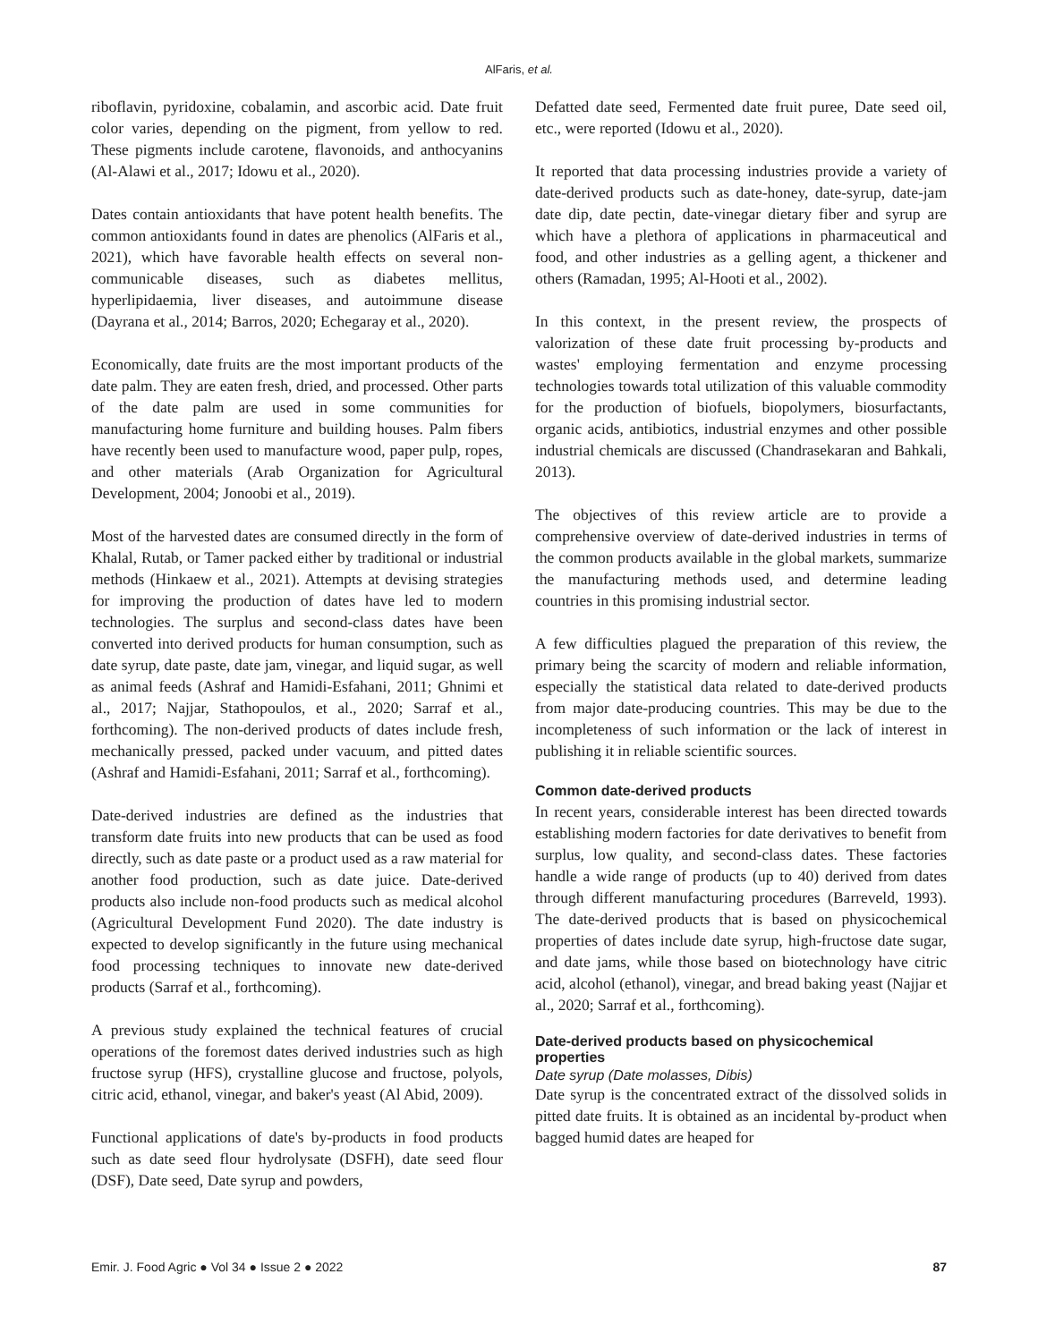AlFaris, et al.
riboflavin, pyridoxine, cobalamin, and ascorbic acid. Date fruit color varies, depending on the pigment, from yellow to red. These pigments include carotene, flavonoids, and anthocyanins (Al-Alawi et al., 2017; Idowu et al., 2020).
Dates contain antioxidants that have potent health benefits. The common antioxidants found in dates are phenolics (AlFaris et al., 2021), which have favorable health effects on several non-communicable diseases, such as diabetes mellitus, hyperlipidaemia, liver diseases, and autoimmune disease (Dayrana et al., 2014; Barros, 2020; Echegaray et al., 2020).
Economically, date fruits are the most important products of the date palm. They are eaten fresh, dried, and processed. Other parts of the date palm are used in some communities for manufacturing home furniture and building houses. Palm fibers have recently been used to manufacture wood, paper pulp, ropes, and other materials (Arab Organization for Agricultural Development, 2004; Jonoobi et al., 2019).
Most of the harvested dates are consumed directly in the form of Khalal, Rutab, or Tamer packed either by traditional or industrial methods (Hinkaew et al., 2021). Attempts at devising strategies for improving the production of dates have led to modern technologies. The surplus and second-class dates have been converted into derived products for human consumption, such as date syrup, date paste, date jam, vinegar, and liquid sugar, as well as animal feeds (Ashraf and Hamidi-Esfahani, 2011; Ghnimi et al., 2017; Najjar, Stathopoulos, et al., 2020; Sarraf et al., forthcoming). The non-derived products of dates include fresh, mechanically pressed, packed under vacuum, and pitted dates (Ashraf and Hamidi-Esfahani, 2011; Sarraf et al., forthcoming).
Date-derived industries are defined as the industries that transform date fruits into new products that can be used as food directly, such as date paste or a product used as a raw material for another food production, such as date juice. Date-derived products also include non-food products such as medical alcohol (Agricultural Development Fund 2020). The date industry is expected to develop significantly in the future using mechanical food processing techniques to innovate new date-derived products (Sarraf et al., forthcoming).
A previous study explained the technical features of crucial operations of the foremost dates derived industries such as high fructose syrup (HFS), crystalline glucose and fructose, polyols, citric acid, ethanol, vinegar, and baker's yeast (Al Abid, 2009).
Functional applications of date's by-products in food products such as date seed flour hydrolysate (DSFH), date seed flour (DSF), Date seed, Date syrup and powders,
Defatted date seed, Fermented date fruit puree, Date seed oil, etc., were reported (Idowu et al., 2020).
It reported that data processing industries provide a variety of date-derived products such as date-honey, date-syrup, date-jam date dip, date pectin, date-vinegar dietary fiber and syrup are which have a plethora of applications in pharmaceutical and food, and other industries as a gelling agent, a thickener and others (Ramadan, 1995; Al-Hooti et al., 2002).
In this context, in the present review, the prospects of valorization of these date fruit processing by-products and wastes' employing fermentation and enzyme processing technologies towards total utilization of this valuable commodity for the production of biofuels, biopolymers, biosurfactants, organic acids, antibiotics, industrial enzymes and other possible industrial chemicals are discussed (Chandrasekaran and Bahkali, 2013).
The objectives of this review article are to provide a comprehensive overview of date-derived industries in terms of the common products available in the global markets, summarize the manufacturing methods used, and determine leading countries in this promising industrial sector.
A few difficulties plagued the preparation of this review, the primary being the scarcity of modern and reliable information, especially the statistical data related to date-derived products from major date-producing countries. This may be due to the incompleteness of such information or the lack of interest in publishing it in reliable scientific sources.
Common date-derived products
In recent years, considerable interest has been directed towards establishing modern factories for date derivatives to benefit from surplus, low quality, and second-class dates. These factories handle a wide range of products (up to 40) derived from dates through different manufacturing procedures (Barreveld, 1993). The date-derived products that is based on physicochemical properties of dates include date syrup, high-fructose date sugar, and date jams, while those based on biotechnology have citric acid, alcohol (ethanol), vinegar, and bread baking yeast (Najjar et al., 2020; Sarraf et al., forthcoming).
Date-derived products based on physicochemical properties
Date syrup (Date molasses, Dibis)
Date syrup is the concentrated extract of the dissolved solids in pitted date fruits. It is obtained as an incidental by-product when bagged humid dates are heaped for
Emir. J. Food Agric ● Vol 34 ● Issue 2 ● 2022 87